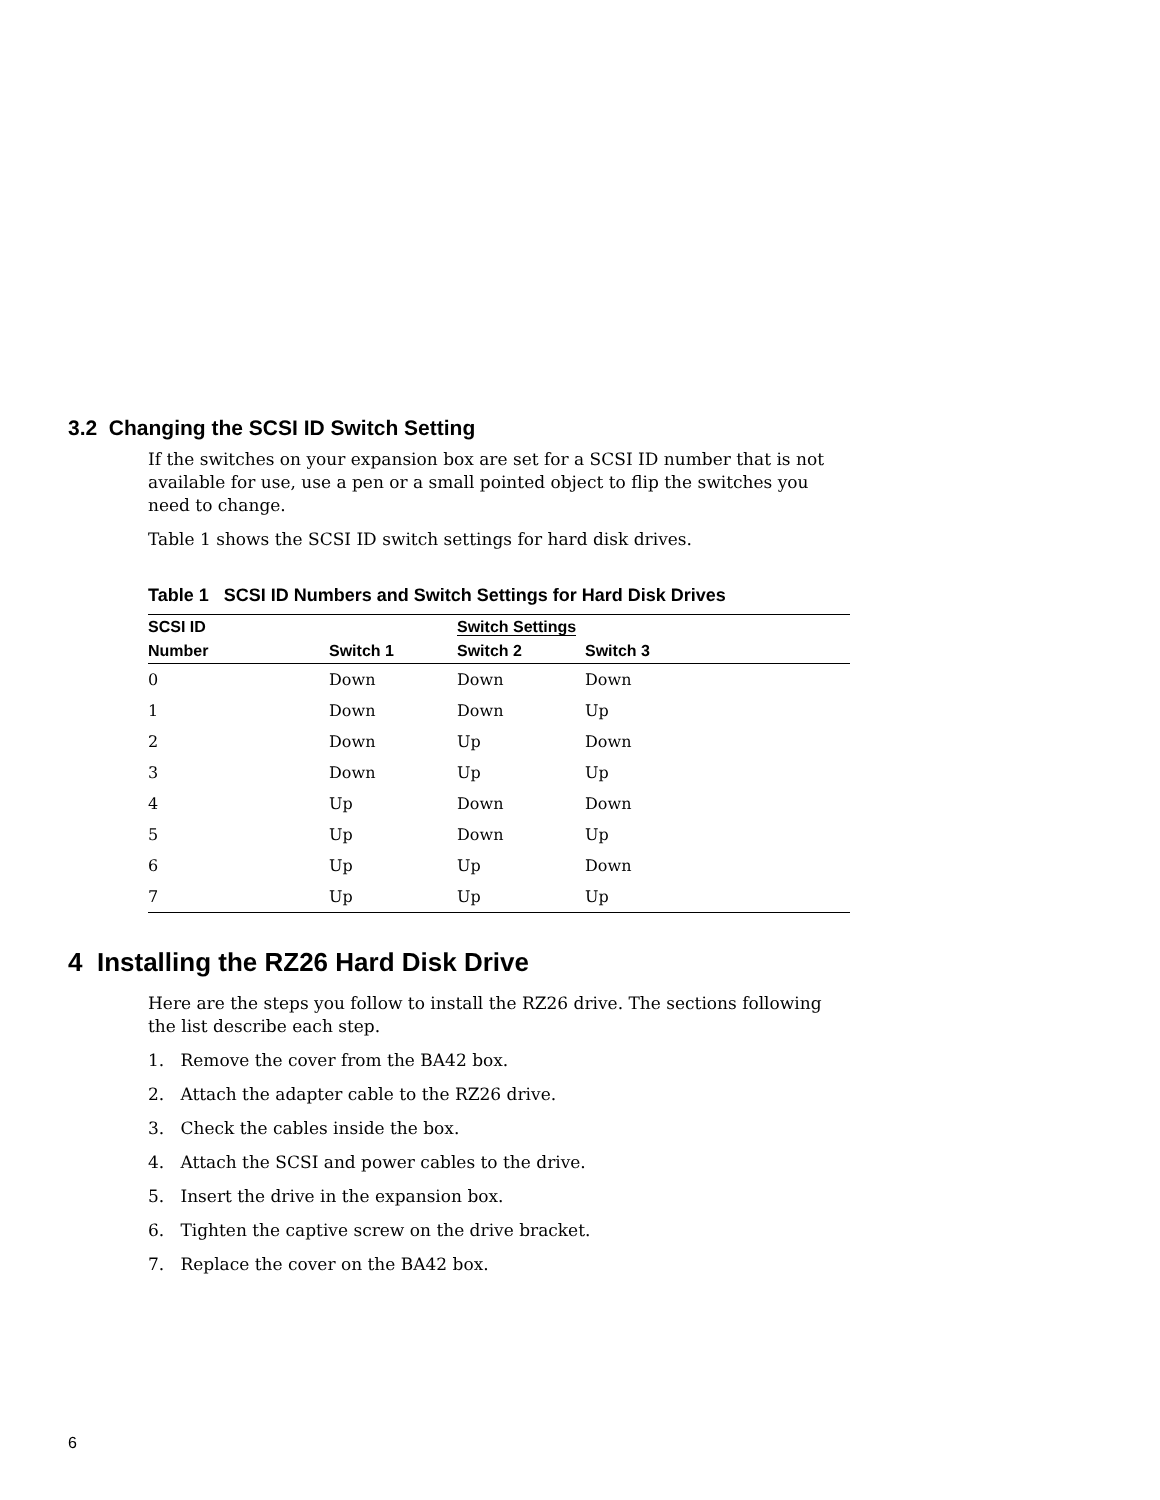3.2 Changing the SCSI ID Switch Setting
If the switches on your expansion box are set for a SCSI ID number that is not available for use, use a pen or a small pointed object to flip the switches you need to change.
Table 1 shows the SCSI ID switch settings for hard disk drives.
Table 1 SCSI ID Numbers and Switch Settings for Hard Disk Drives
| SCSI ID | | Switch Settings | |
| --- | --- | --- | --- |
| Number | Switch 1 | Switch 2 | Switch 3 |
| 0 | Down | Down | Down |
| 1 | Down | Down | Up |
| 2 | Down | Up | Down |
| 3 | Down | Up | Up |
| 4 | Up | Down | Down |
| 5 | Up | Down | Up |
| 6 | Up | Up | Down |
| 7 | Up | Up | Up |
4 Installing the RZ26 Hard Disk Drive
Here are the steps you follow to install the RZ26 drive. The sections following the list describe each step.
1. Remove the cover from the BA42 box.
2. Attach the adapter cable to the RZ26 drive.
3. Check the cables inside the box.
4. Attach the SCSI and power cables to the drive.
5. Insert the drive in the expansion box.
6. Tighten the captive screw on the drive bracket.
7. Replace the cover on the BA42 box.
6